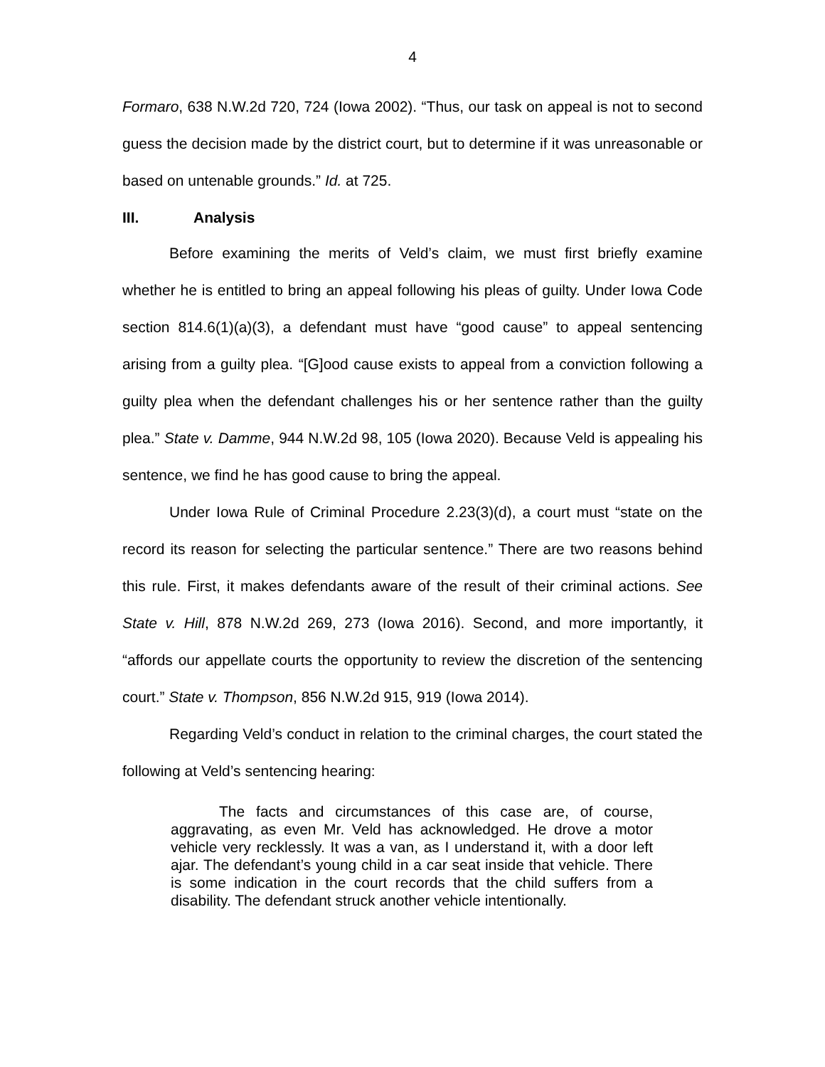4
Formaro, 638 N.W.2d 720, 724 (Iowa 2002). “Thus, our task on appeal is not to second guess the decision made by the district court, but to determine if it was unreasonable or based on untenable grounds.” Id. at 725.
III. Analysis
Before examining the merits of Veld’s claim, we must first briefly examine whether he is entitled to bring an appeal following his pleas of guilty. Under Iowa Code section 814.6(1)(a)(3), a defendant must have “good cause” to appeal sentencing arising from a guilty plea. “[G]ood cause exists to appeal from a conviction following a guilty plea when the defendant challenges his or her sentence rather than the guilty plea.” State v. Damme, 944 N.W.2d 98, 105 (Iowa 2020). Because Veld is appealing his sentence, we find he has good cause to bring the appeal.
Under Iowa Rule of Criminal Procedure 2.23(3)(d), a court must “state on the record its reason for selecting the particular sentence.” There are two reasons behind this rule. First, it makes defendants aware of the result of their criminal actions. See State v. Hill, 878 N.W.2d 269, 273 (Iowa 2016). Second, and more importantly, it “affords our appellate courts the opportunity to review the discretion of the sentencing court.” State v. Thompson, 856 N.W.2d 915, 919 (Iowa 2014).
Regarding Veld’s conduct in relation to the criminal charges, the court stated the following at Veld’s sentencing hearing:
The facts and circumstances of this case are, of course, aggravating, as even Mr. Veld has acknowledged. He drove a motor vehicle very recklessly. It was a van, as I understand it, with a door left ajar. The defendant’s young child in a car seat inside that vehicle. There is some indication in the court records that the child suffers from a disability. The defendant struck another vehicle intentionally.